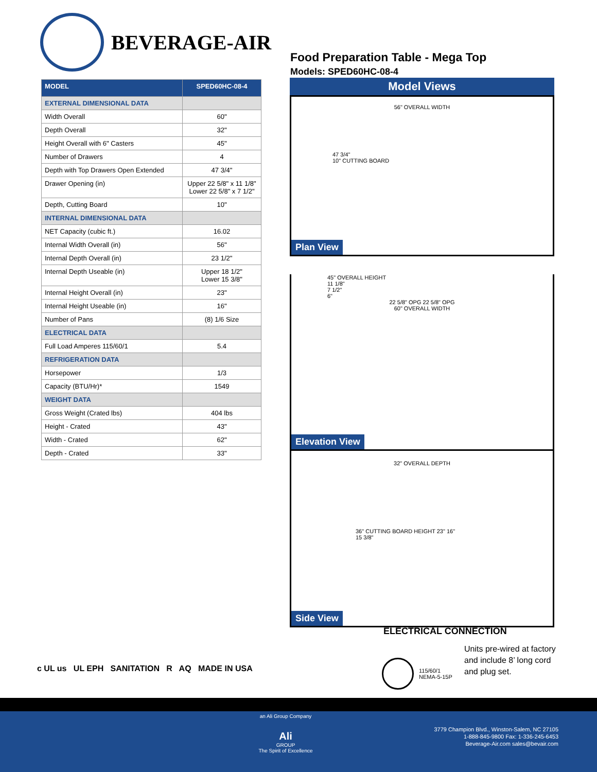BEVERAGE-AIR
Food Preparation Table - Mega Top
Models: SPED60HC-08-4
| MODEL | SPED60HC-08-4 |
| --- | --- |
| EXTERNAL DIMENSIONAL DATA | |
| Width Overall | 60" |
| Depth Overall | 32" |
| Height Overall with 6" Casters | 45" |
| Number of Drawers | 4 |
| Depth with Top Drawers Open Extended | 47 3/4" |
| Drawer Opening (in) | Upper 22 5/8" x 11 1/8" Lower 22 5/8" x 7 1/2" |
| Depth, Cutting Board | 10" |
| INTERNAL DIMENSIONAL DATA | |
| NET Capacity (cubic ft.) | 16.02 |
| Internal Width Overall (in) | 56" |
| Internal Depth Overall (in) | 23 1/2" |
| Internal Depth Useable (in) | Upper 18 1/2" Lower 15 3/8" |
| Internal Height Overall (in) | 23" |
| Internal Height Useable (in) | 16" |
| Number of Pans | (8) 1/6 Size |
| ELECTRICAL DATA | |
| Full Load Amperes 115/60/1 | 5.4 |
| REFRIGERATION DATA | |
| Horsepower | 1/3 |
| Capacity (BTU/Hr)* | 1549 |
| WEIGHT DATA | |
| Gross Weight (Crated lbs) | 404 lbs |
| Height - Crated | 43" |
| Width - Crated | 62" |
| Depth - Crated | 33" |
Model Views
56" OVERALL WIDTH
47 3/4"
10" CUTTING BOARD
Plan View
45" OVERALL HEIGHT
11 1/8"
7 1/2"
6"
22 5/8" OPG 22 5/8" OPG
60" OVERALL WIDTH
Elevation View
32" OVERALL DEPTH
36" CUTTING BOARD HEIGHT 23" 16"
15 3/8"
Side View
ELECTRICAL CONNECTION
115/60/1
NEMA-5-15P
Units pre-wired at factory and include 8’ long cord and plug set.
c UL us UL EPH SANITATION R AQ MADE IN USA
an Ali Group Company
Ali
GROUP
The Spirit of Excellence
3779 Champion Blvd., Winston-Salem, NC 27105
1-888-845-9800 Fax: 1-336-245-6453
Beverage-Air.com sales@bevair.com